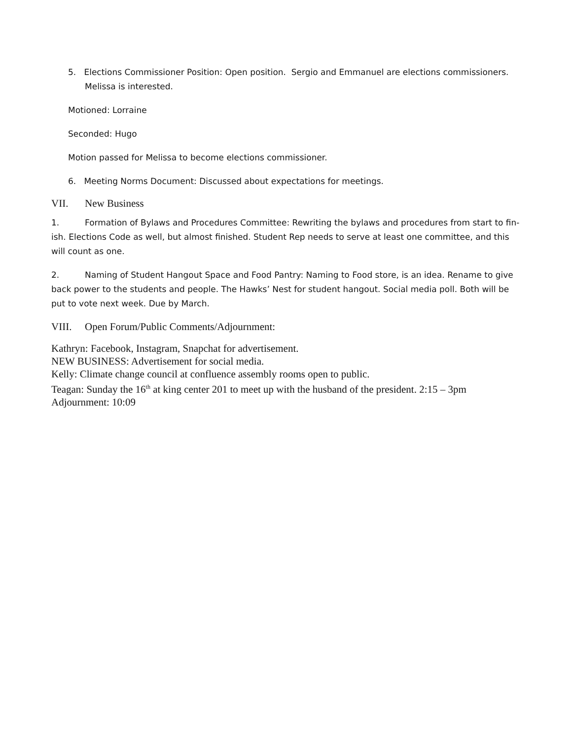5. Elections Commissioner Position: Open position. Sergio and Emmanuel are elections commissioners. Melissa is interested.
Motioned: Lorraine
Seconded: Hugo
Motion passed for Melissa to become elections commissioner.
6. Meeting Norms Document: Discussed about expectations for meetings.
VII. New Business
1. Formation of Bylaws and Procedures Committee: Rewriting the bylaws and procedures from start to fin-ish. Elections Code as well, but almost finished. Student Rep needs to serve at least one committee, and this will count as one.
2. Naming of Student Hangout Space and Food Pantry: Naming to Food store, is an idea. Rename to give back power to the students and people. The Hawks’ Nest for student hangout. Social media poll. Both will be put to vote next week. Due by March.
VIII. Open Forum/Public Comments/Adjournment:
Kathryn: Facebook, Instagram, Snapchat for advertisement.
NEW BUSINESS: Advertisement for social media.
Kelly: Climate change council at confluence assembly rooms open to public.
Teagan: Sunday the 16<sup>th</sup> at king center 201 to meet up with the husband of the president. 2:15 – 3pm
Adjournment: 10:09